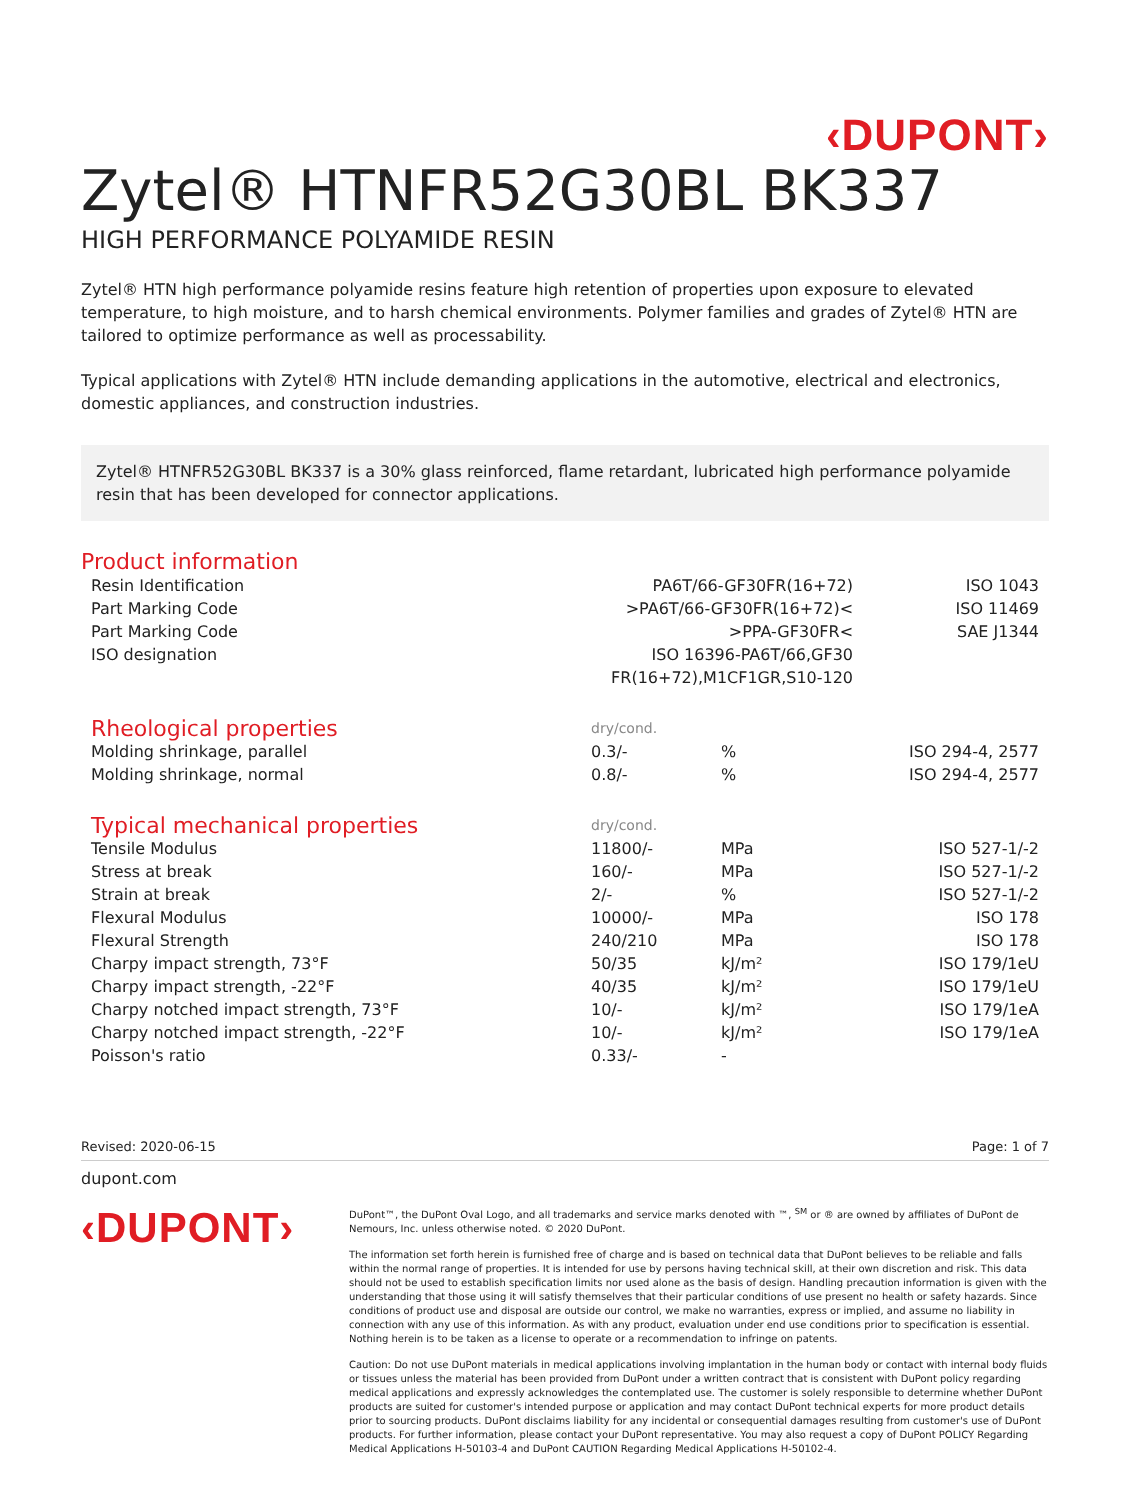‹DUPONT›
Zytel® HTNFR52G30BL BK337
HIGH PERFORMANCE POLYAMIDE RESIN
Zytel® HTN high performance polyamide resins feature high retention of properties upon exposure to elevated temperature, to high moisture, and to harsh chemical environments. Polymer families and grades of Zytel® HTN are tailored to optimize performance as well as processability.
Typical applications with Zytel® HTN include demanding applications in the automotive, electrical and electronics, domestic appliances, and construction industries.
Zytel® HTNFR52G30BL BK337 is a 30% glass reinforced, flame retardant, lubricated high performance polyamide resin that has been developed for connector applications.
Product information
| Resin Identification | PA6T/66-GF30FR(16+72) | ISO 1043 |
| Part Marking Code | >PA6T/66-GF30FR(16+72)< | ISO 11469 |
| Part Marking Code | >PPA-GF30FR< | SAE J1344 |
| ISO designation | ISO 16396-PA6T/66,GF30 FR(16+72),M1CF1GR,S10-120 | |
| Rheological properties | dry/cond. | | |
| Molding shrinkage, parallel | 0.3/- | % | ISO 294-4, 2577 |
| Molding shrinkage, normal | 0.8/- | % | ISO 294-4, 2577 |
| Typical mechanical properties | dry/cond. | | |
| Tensile Modulus | 11800/- | MPa | ISO 527-1/-2 |
| Stress at break | 160/- | MPa | ISO 527-1/-2 |
| Strain at break | 2/- | % | ISO 527-1/-2 |
| Flexural Modulus | 10000/- | MPa | ISO 178 |
| Flexural Strength | 240/210 | MPa | ISO 178 |
| Charpy impact strength, 73°F | 50/35 | kJ/m² | ISO 179/1eU |
| Charpy impact strength, -22°F | 40/35 | kJ/m² | ISO 179/1eU |
| Charpy notched impact strength, 73°F | 10/- | kJ/m² | ISO 179/1eA |
| Charpy notched impact strength, -22°F | 10/- | kJ/m² | ISO 179/1eA |
| Poisson's ratio | 0.33/- | - | |
Revised: 2020-06-15 Page: 1 of 7
dupont.com
‹DUPONT›
DuPont™, the DuPont Oval Logo, and all trademarks and service marks denoted with ™, <sup>SM</sup> or ® are owned by affiliates of DuPont de Nemours, Inc. unless otherwise noted. © 2020 DuPont.
The information set forth herein is furnished free of charge and is based on technical data that DuPont believes to be reliable and falls within the normal range of properties. It is intended for use by persons having technical skill, at their own discretion and risk. This data should not be used to establish specification limits nor used alone as the basis of design. Handling precaution information is given with the understanding that those using it will satisfy themselves that their particular conditions of use present no health or safety hazards. Since conditions of product use and disposal are outside our control, we make no warranties, express or implied, and assume no liability in connection with any use of this information. As with any product, evaluation under end use conditions prior to specification is essential. Nothing herein is to be taken as a license to operate or a recommendation to infringe on patents.
Caution: Do not use DuPont materials in medical applications involving implantation in the human body or contact with internal body fluids or tissues unless the material has been provided from DuPont under a written contract that is consistent with DuPont policy regarding medical applications and expressly acknowledges the contemplated use. The customer is solely responsible to determine whether DuPont products are suited for customer's intended purpose or application and may contact DuPont technical experts for more product details prior to sourcing products. DuPont disclaims liability for any incidental or consequential damages resulting from customer's use of DuPont products. For further information, please contact your DuPont representative. You may also request a copy of DuPont POLICY Regarding Medical Applications H-50103-4 and DuPont CAUTION Regarding Medical Applications H-50102-4.